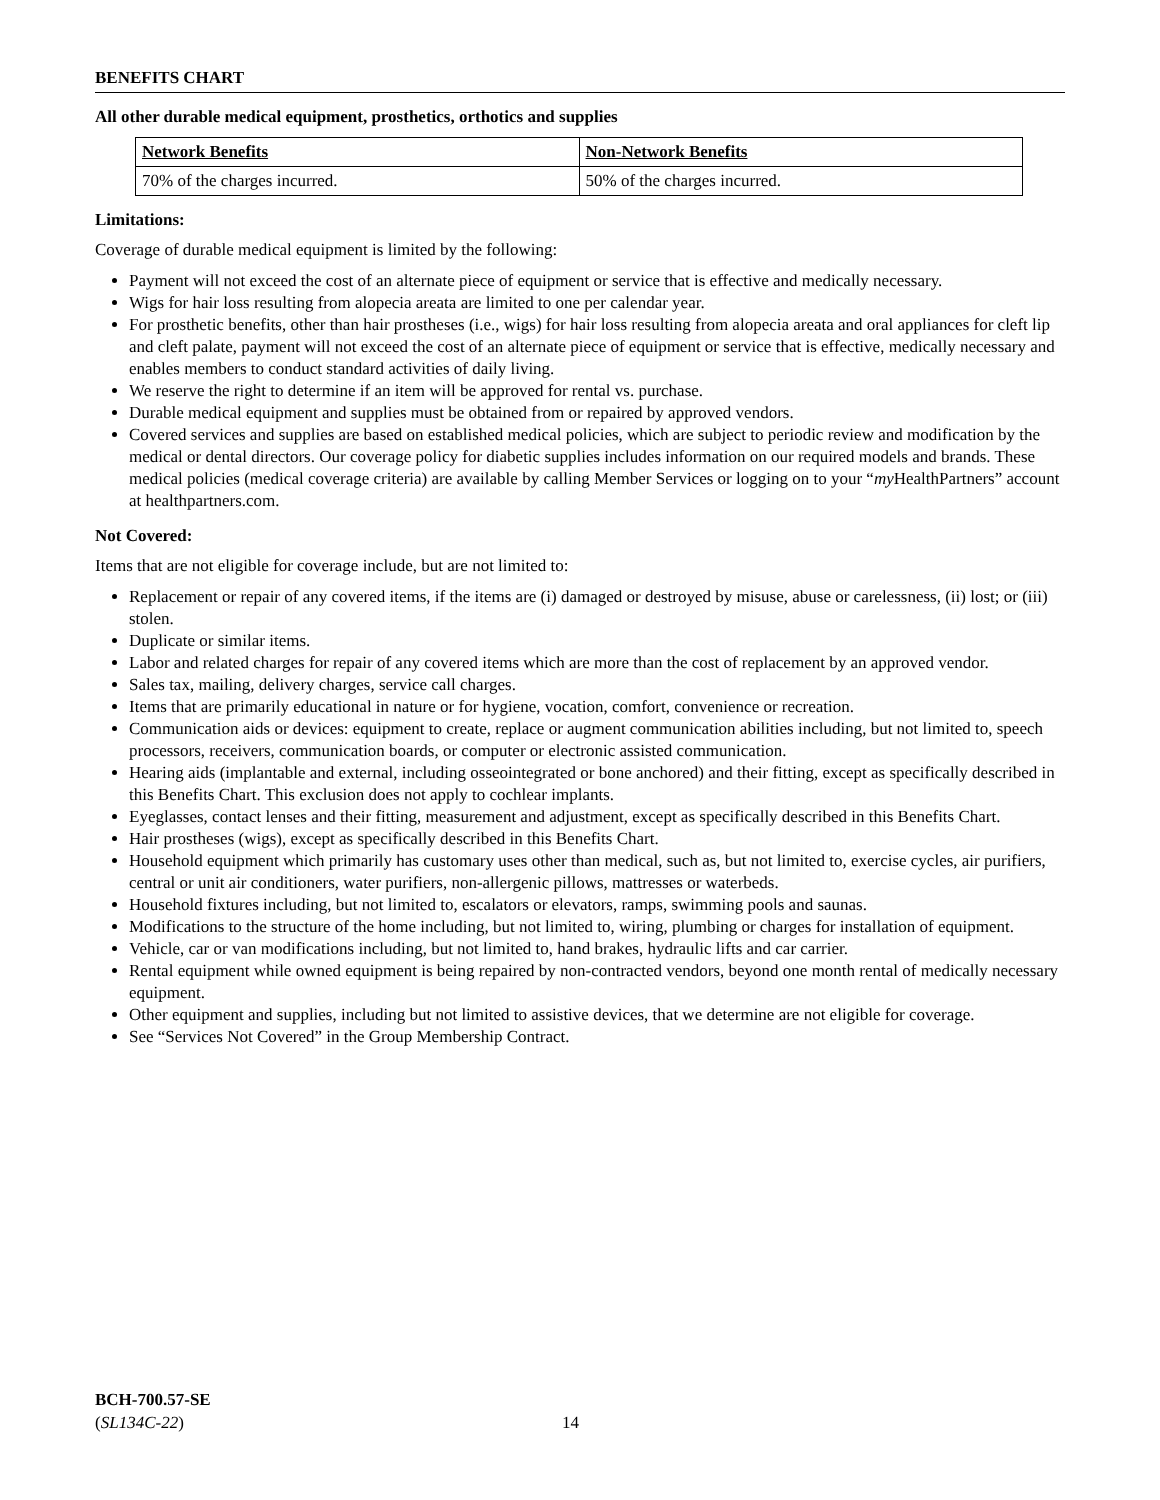BENEFITS CHART
All other durable medical equipment, prosthetics, orthotics and supplies
| Network Benefits | Non-Network Benefits |
| --- | --- |
| 70% of the charges incurred. | 50% of the charges incurred. |
Limitations:
Coverage of durable medical equipment is limited by the following:
Payment will not exceed the cost of an alternate piece of equipment or service that is effective and medically necessary.
Wigs for hair loss resulting from alopecia areata are limited to one per calendar year.
For prosthetic benefits, other than hair prostheses (i.e., wigs) for hair loss resulting from alopecia areata and oral appliances for cleft lip and cleft palate, payment will not exceed the cost of an alternate piece of equipment or service that is effective, medically necessary and enables members to conduct standard activities of daily living.
We reserve the right to determine if an item will be approved for rental vs. purchase.
Durable medical equipment and supplies must be obtained from or repaired by approved vendors.
Covered services and supplies are based on established medical policies, which are subject to periodic review and modification by the medical or dental directors. Our coverage policy for diabetic supplies includes information on our required models and brands. These medical policies (medical coverage criteria) are available by calling Member Services or logging on to your “my HealthPartners” account at healthpartners.com.
Not Covered:
Items that are not eligible for coverage include, but are not limited to:
Replacement or repair of any covered items, if the items are (i) damaged or destroyed by misuse, abuse or carelessness, (ii) lost; or (iii) stolen.
Duplicate or similar items.
Labor and related charges for repair of any covered items which are more than the cost of replacement by an approved vendor.
Sales tax, mailing, delivery charges, service call charges.
Items that are primarily educational in nature or for hygiene, vocation, comfort, convenience or recreation.
Communication aids or devices: equipment to create, replace or augment communication abilities including, but not limited to, speech processors, receivers, communication boards, or computer or electronic assisted communication.
Hearing aids (implantable and external, including osseointegrated or bone anchored) and their fitting, except as specifically described in this Benefits Chart. This exclusion does not apply to cochlear implants.
Eyeglasses, contact lenses and their fitting, measurement and adjustment, except as specifically described in this Benefits Chart.
Hair prostheses (wigs), except as specifically described in this Benefits Chart.
Household equipment which primarily has customary uses other than medical, such as, but not limited to, exercise cycles, air purifiers, central or unit air conditioners, water purifiers, non-allergenic pillows, mattresses or waterbeds.
Household fixtures including, but not limited to, escalators or elevators, ramps, swimming pools and saunas.
Modifications to the structure of the home including, but not limited to, wiring, plumbing or charges for installation of equipment.
Vehicle, car or van modifications including, but not limited to, hand brakes, hydraulic lifts and car carrier.
Rental equipment while owned equipment is being repaired by non-contracted vendors, beyond one month rental of medically necessary equipment.
Other equipment and supplies, including but not limited to assistive devices, that we determine are not eligible for coverage.
See “Services Not Covered” in the Group Membership Contract.
BCH-700.57-SE
(SL134C-22)
14